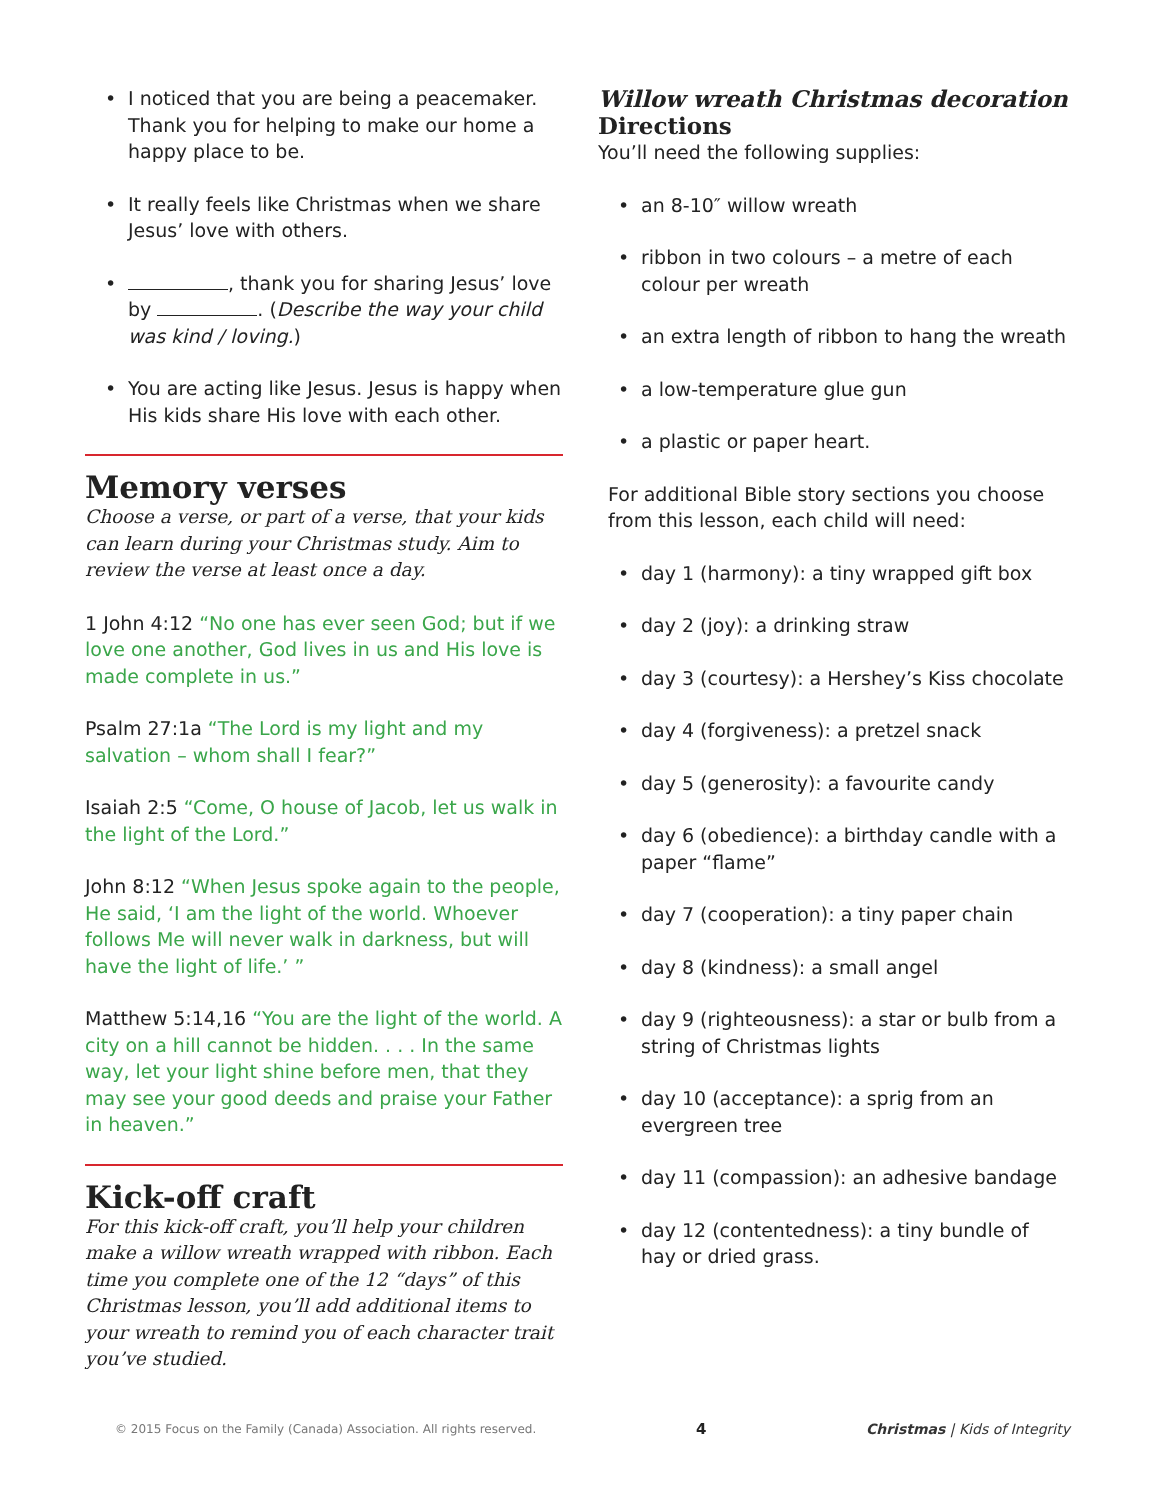I noticed that you are being a peacemaker. Thank you for helping to make our home a happy place to be.
It really feels like Christmas when we share Jesus’ love with others.
, thank you for sharing Jesus’ love by . (Describe the way your child was kind / loving.)
You are acting like Jesus. Jesus is happy when His kids share His love with each other.
Memory verses
Choose a verse, or part of a verse, that your kids can learn during your Christmas study. Aim to review the verse at least once a day.
1 John 4:12 “No one has ever seen God; but if we love one another, God lives in us and His love is made complete in us.”
Psalm 27:1a “The Lord is my light and my salvation – whom shall I fear?”
Isaiah 2:5 “Come, O house of Jacob, let us walk in the light of the Lord.”
John 8:12 “When Jesus spoke again to the people, He said, ‘I am the light of the world. Whoever follows Me will never walk in darkness, but will have the light of life.’ ”
Matthew 5:14,16 “You are the light of the world. A city on a hill cannot be hidden. . . . In the same way, let your light shine before men, that they may see your good deeds and praise your Father in heaven.”
Kick-off craft
For this kick-off craft, you’ll help your children make a willow wreath wrapped with ribbon. Each time you complete one of the 12 “days” of this Christmas lesson, you’ll add additional items to your wreath to remind you of each character trait you’ve studied.
Willow wreath Christmas decoration
Directions
You’ll need the following supplies:
an 8-10″ willow wreath
ribbon in two colours – a metre of each colour per wreath
an extra length of ribbon to hang the wreath
a low-temperature glue gun
a plastic or paper heart.
For additional Bible story sections you choose from this lesson, each child will need:
day 1 (harmony): a tiny wrapped gift box
day 2 (joy): a drinking straw
day 3 (courtesy): a Hershey’s Kiss chocolate
day 4 (forgiveness): a pretzel snack
day 5 (generosity): a favourite candy
day 6 (obedience): a birthday candle with a paper “flame”
day 7 (cooperation): a tiny paper chain
day 8 (kindness): a small angel
day 9 (righteousness): a star or bulb from a string of Christmas lights
day 10 (acceptance): a sprig from an evergreen tree
day 11 (compassion): an adhesive bandage
day 12 (contentedness): a tiny bundle of hay or dried grass.
© 2015 Focus on the Family (Canada) Association. All rights reserved. 4 Christmas | Kids of Integrity